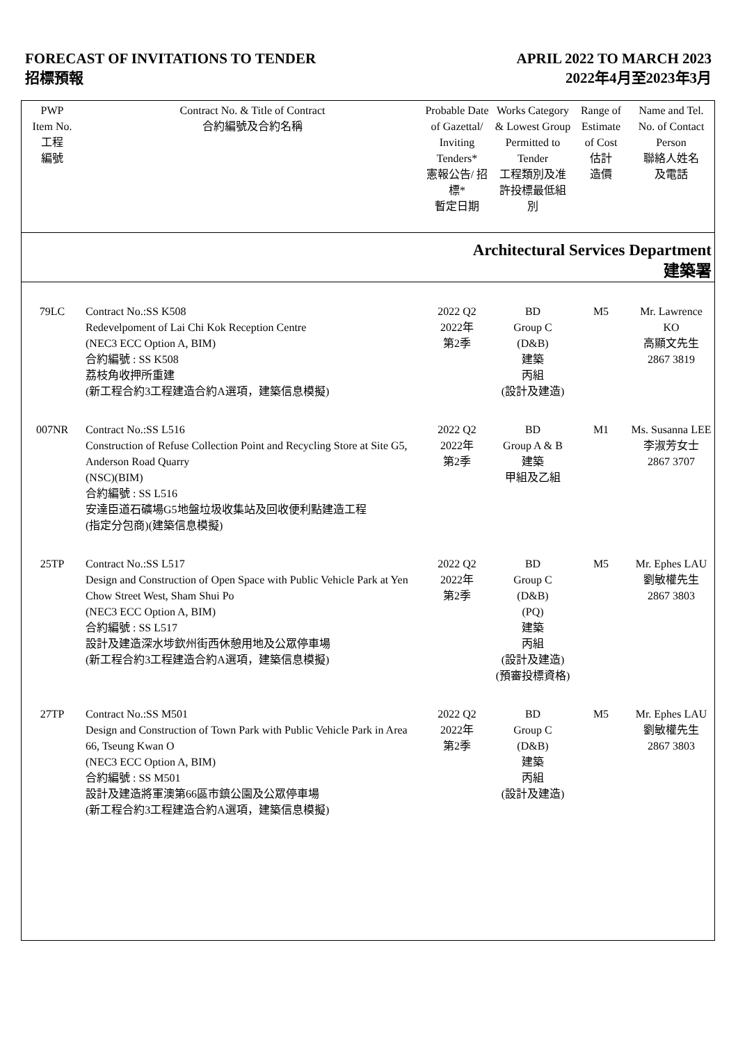FORECAST OF INVITATIONS TO TENDER
招標預報
APRIL 2022 TO MARCH 2023
2022年4月至2023年3月
| PWP Item No. 工程 編號 | Contract No. & Title of Contract 合約編號及合約名稱 | Probable Date of Gazettal/ Inviting Tenders* 憲報公告/ 招標* 暫定日期 | Works Category & Lowest Group Permitted to Tender 工程類別及准許投標最低組別 | Range of Estimate of Cost 估計 造價 | Name and Tel. No. of Contact Person 聯絡人姓名 及電話 |
| --- | --- | --- | --- | --- | --- |
| Architectural Services Department 建築署 | | | | | |
| 79LC | Contract No.:SS K508 Redevelpoment of Lai Chi Kok Reception Centre (NEC3 ECC Option A, BIM) 合約編號 : SS K508 荔枝角收押所重建 (新工程合約3工程建造合約A選項，建築信息模擬) | 2022 Q2 2022年 第2季 | BD Group C (D&B) 建築 丙組 (設計及建造) | M5 | Mr. Lawrence KO 高顯文先生 2867 3819 |
| 007NR | Contract No.:SS L516 Construction of Refuse Collection Point and Recycling Store at Site G5, Anderson Road Quarry (NSC)(BIM) 合約編號 : SS L516 安達臣道石礦場G5地盤垃圾收集站及回收便利點建造工程 (指定分包商)(建築信息模擬) | 2022 Q2 2022年 第2季 | BD Group A & B 建築 甲組及乙組 | M1 | Ms. Susanna LEE 李淑芳女士 2867 3707 |
| 25TP | Contract No.:SS L517 Design and Construction of Open Space with Public Vehicle Park at Yen Chow Street West, Sham Shui Po (NEC3 ECC Option A, BIM) 合約編號 : SS L517 設計及建造深水埗欽州街西休憩用地及公眾停車場 (新工程合約3工程建造合約A選項，建築信息模擬) | 2022 Q2 2022年 第2季 | BD Group C (D&B) (PQ) 建築 丙組 (設計及建造) (預審投標資格) | M5 | Mr. Ephes LAU 劉敏權先生 2867 3803 |
| 27TP | Contract No.:SS M501 Design and Construction of Town Park with Public Vehicle Park in Area 66, Tseung Kwan O (NEC3 ECC Option A, BIM) 合約編號 : SS M501 設計及建造將軍澳第66區市鎮公園及公眾停車場 (新工程合約3工程建造合約A選項，建築信息模擬) | 2022 Q2 2022年 第2季 | BD Group C (D&B) 建築 丙組 (設計及建造) | M5 | Mr. Ephes LAU 劉敏權先生 2867 3803 |